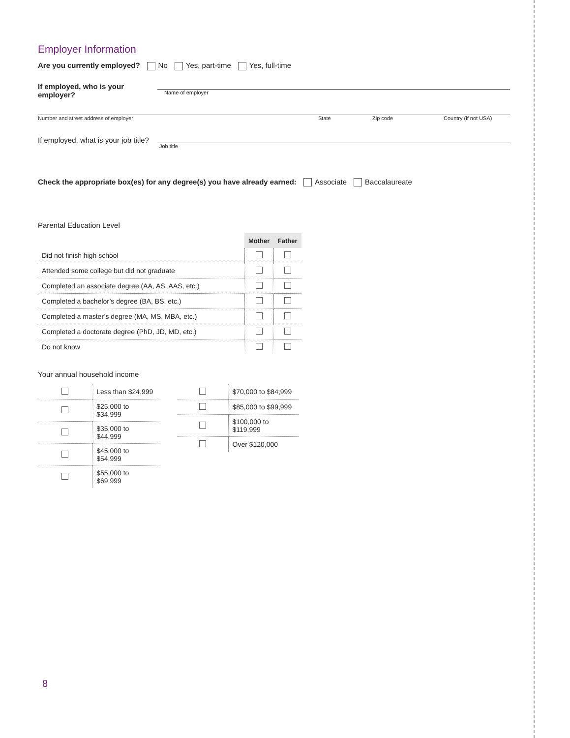Employer Information
Are you currently employed? No Yes, part-time Yes, full-time
If employed, who is your employer?
Name of employer
Number and street address of employer State Zip code Country (if not USA)
If employed, what is your job title?
Job title
Check the appropriate box(es) for any degree(s) you have already earned: Associate Baccalaureate
Parental Education Level
| | Mother | Father |
| Did not finish high school | | |
| Attended some college but did not graduate | | |
| Completed an associate degree (AA, AS, AAS, etc.) | | |
| Completed a bachelor’s degree (BA, BS, etc.) | | |
| Completed a master’s degree (MA, MS, MBA, etc.) | | |
| Completed a doctorate degree (PhD, JD, MD, etc.) | | |
| Do not know | | |
Your annual household income
| | Less than $24,999 |
| | $25,000 to $34,999 |
| | $35,000 to $44,999 |
| | $45,000 to $54,999 |
| | $55,000 to $69,999 |
| | $70,000 to $84,999 |
| | $85,000 to $99,999 |
| | $100,000 to $119,999 |
| | Over $120,000 |
8